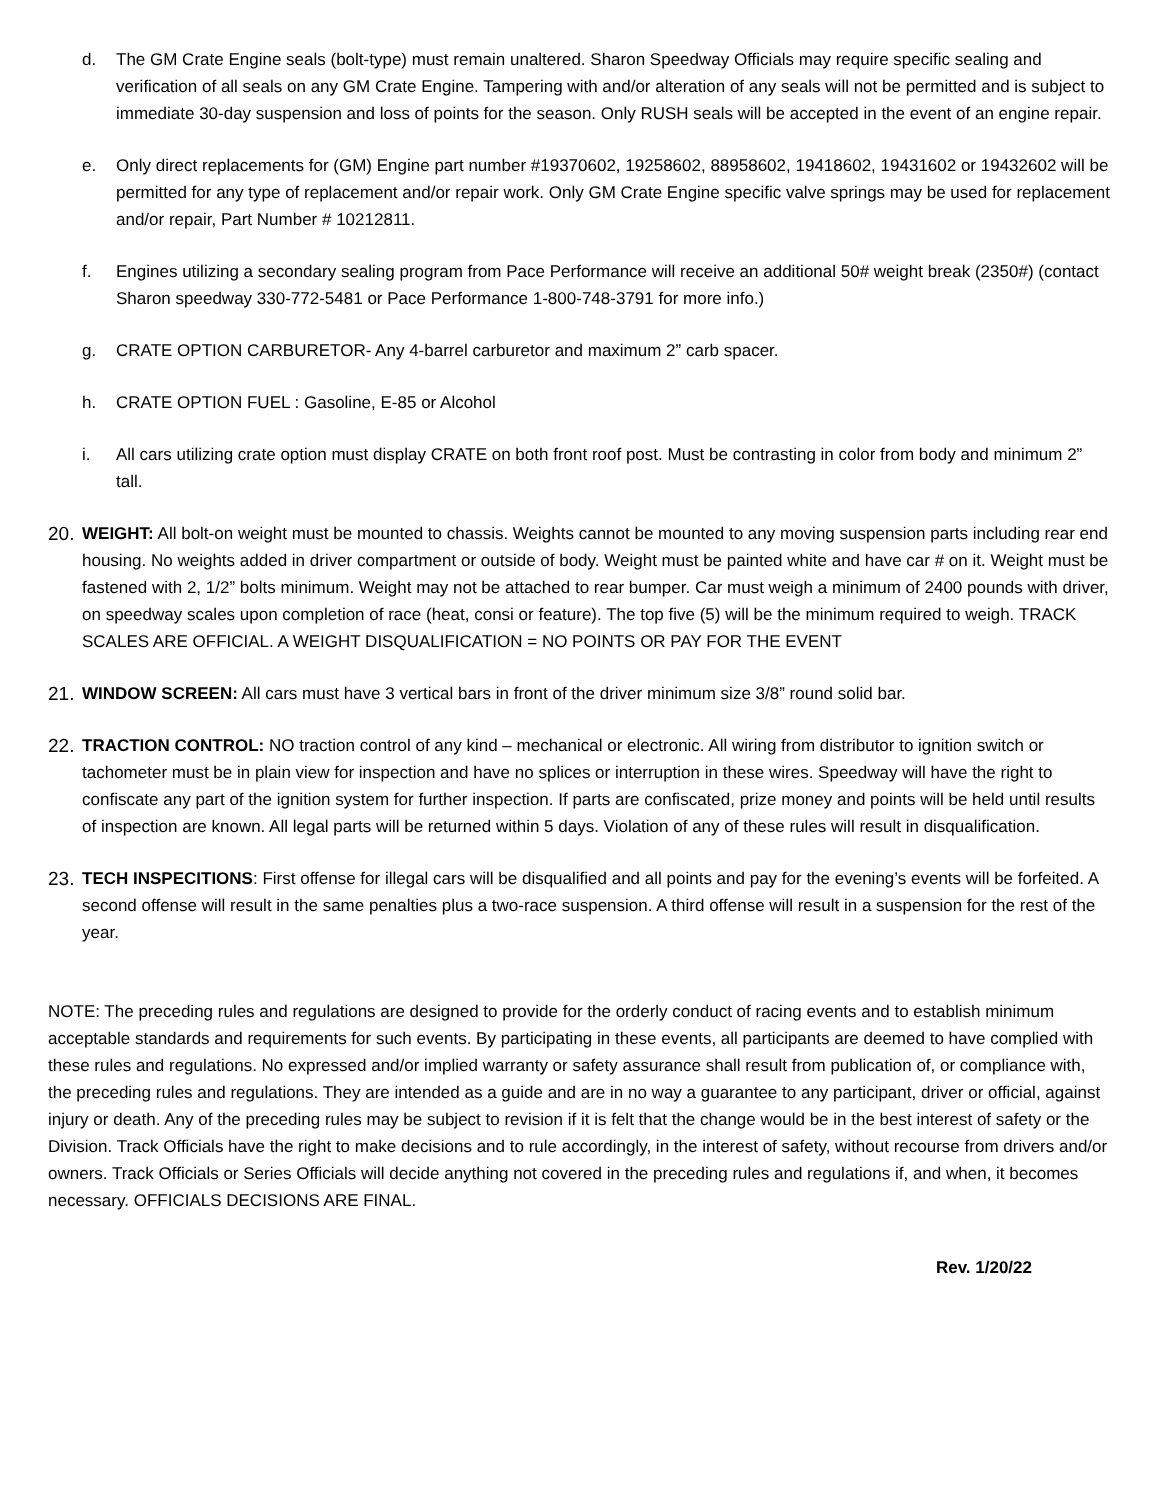d. The GM Crate Engine seals (bolt-type) must remain unaltered. Sharon Speedway Officials may require specific sealing and verification of all seals on any GM Crate Engine. Tampering with and/or alteration of any seals will not be permitted and is subject to immediate 30-day suspension and loss of points for the season. Only RUSH seals will be accepted in the event of an engine repair.
e. Only direct replacements for (GM) Engine part number #19370602, 19258602, 88958602, 19418602, 19431602 or 19432602 will be permitted for any type of replacement and/or repair work. Only GM Crate Engine specific valve springs may be used for replacement and/or repair, Part Number # 10212811.
f. Engines utilizing a secondary sealing program from Pace Performance will receive an additional 50# weight break (2350#) (contact Sharon speedway 330-772-5481 or Pace Performance 1-800-748-3791 for more info.)
g. CRATE OPTION CARBURETOR- Any 4-barrel carburetor and maximum 2” carb spacer.
h. CRATE OPTION FUEL : Gasoline, E-85 or Alcohol
i. All cars utilizing crate option must display CRATE on both front roof post. Must be contrasting in color from body and minimum 2” tall.
20.
WEIGHT: All bolt-on weight must be mounted to chassis. Weights cannot be mounted to any moving suspension parts including rear end housing. No weights added in driver compartment or outside of body. Weight must be painted white and have car # on it. Weight must be fastened with 2, 1/2” bolts minimum. Weight may not be attached to rear bumper. Car must weigh a minimum of 2400 pounds with driver, on speedway scales upon completion of race (heat, consi or feature). The top five (5) will be the minimum required to weigh. TRACK SCALES ARE OFFICIAL. A WEIGHT DISQUALIFICATION = NO POINTS OR PAY FOR THE EVENT
21.
WINDOW SCREEN: All cars must have 3 vertical bars in front of the driver minimum size 3/8” round solid bar.
22.
TRACTION CONTROL: NO traction control of any kind – mechanical or electronic. All wiring from distributor to ignition switch or tachometer must be in plain view for inspection and have no splices or interruption in these wires. Speedway will have the right to confiscate any part of the ignition system for further inspection. If parts are confiscated, prize money and points will be held until results of inspection are known. All legal parts will be returned within 5 days. Violation of any of these rules will result in disqualification.
23.
TECH INSPECITIONS: First offense for illegal cars will be disqualified and all points and pay for the evening’s events will be forfeited. A second offense will result in the same penalties plus a two-race suspension. A third offense will result in a suspension for the rest of the year.
NOTE: The preceding rules and regulations are designed to provide for the orderly conduct of racing events and to establish minimum acceptable standards and requirements for such events. By participating in these events, all participants are deemed to have complied with these rules and regulations. No expressed and/or implied warranty or safety assurance shall result from publication of, or compliance with, the preceding rules and regulations. They are intended as a guide and are in no way a guarantee to any participant, driver or official, against injury or death. Any of the preceding rules may be subject to revision if it is felt that the change would be in the best interest of safety or the Division. Track Officials have the right to make decisions and to rule accordingly, in the interest of safety, without recourse from drivers and/or owners. Track Officials or Series Officials will decide anything not covered in the preceding rules and regulations if, and when, it becomes necessary. OFFICIALS DECISIONS ARE FINAL.
Rev. 1/20/22